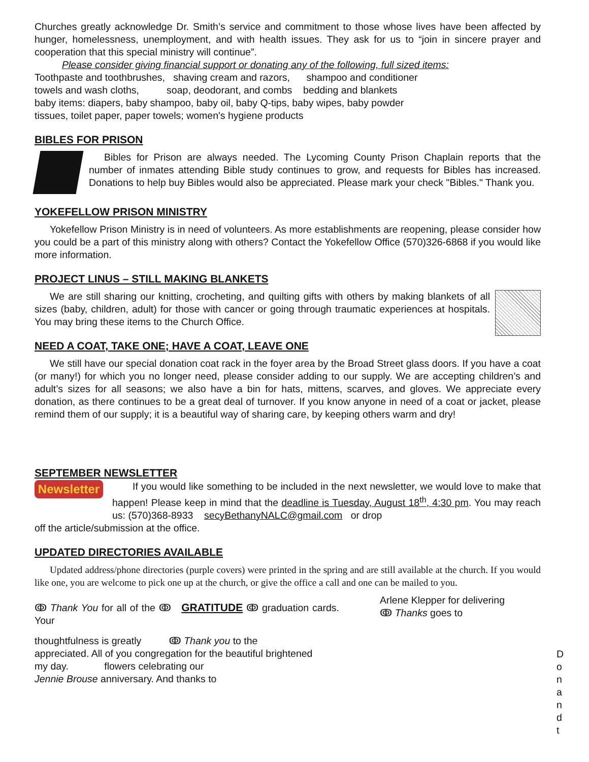Churches greatly acknowledge Dr. Smith’s service and commitment to those whose lives have been affected by hunger, homelessness, unemployment, and with health issues. They ask for us to “join in sincere prayer and cooperation that this special ministry will continue”.
Please consider giving financial support or donating any of the following, full sized items:
Toothpaste and toothbrushes, shaving cream and razors, shampoo and conditioner
towels and wash cloths, soap, deodorant, and combs bedding and blankets
baby items: diapers, baby shampoo, baby oil, baby Q-tips, baby wipes, baby powder
tissues, toilet paper, paper towels; women's hygiene products
BIBLES FOR PRISON
Bibles for Prison are always needed. The Lycoming County Prison Chaplain reports that the number of inmates attending Bible study continues to grow, and requests for Bibles has increased. Donations to help buy Bibles would also be appreciated. Please mark your check "Bibles." Thank you.
YOKEFELLOW PRISON MINISTRY
Yokefellow Prison Ministry is in need of volunteers. As more establishments are reopening, please consider how you could be a part of this ministry along with others? Contact the Yokefellow Office (570)326-6868 if you would like more information.
PROJECT LINUS – STILL MAKING BLANKETS
We are still sharing our knitting, crocheting, and quilting gifts with others by making blankets of all sizes (baby, children, adult) for those with cancer or going through traumatic experiences at hospitals. You may bring these items to the Church Office.
NEED A COAT, TAKE ONE; HAVE A COAT, LEAVE ONE
We still have our special donation coat rack in the foyer area by the Broad Street glass doors. If you have a coat (or many!) for which you no longer need, please consider adding to our supply. We are accepting children’s and adult’s sizes for all seasons; we also have a bin for hats, mittens, scarves, and gloves. We appreciate every donation, as there continues to be a great deal of turnover. If you know anyone in need of a coat or jacket, please remind them of our supply; it is a beautiful way of sharing care, by keeping others warm and dry!
SEPTEMBER NEWSLETTER
Newsletter
If you would like something to be included in the next newsletter, we would love to make that happen! Please keep in mind that the deadline is Tuesday, August 18<sup>th</sup>, 4:30 pm. You may reach us: (570)368-8933 secyBethanyNALC@gmail.com or drop
off the article/submission at the office.
UPDATED DIRECTORIES AVAILABLE
Updated address/phone directories (purple covers) were printed in the spring and are still available at the church. If you would like one, you are welcome to pick one up at the church, or give the office a call and one can be mailed to you.
ↂ Thank You for all of the ↂ GRATITUDE ↂ graduation cards. Your
thoughtfulness is greatly ↂ Thank you to the
appreciated. All of you congregation for the beautiful brightened
my day. flowers celebrating our
Jennie Brouse anniversary. And thanks to
Arlene Klepper for delivering
ↂ Thanks goes to
D o n a n d t